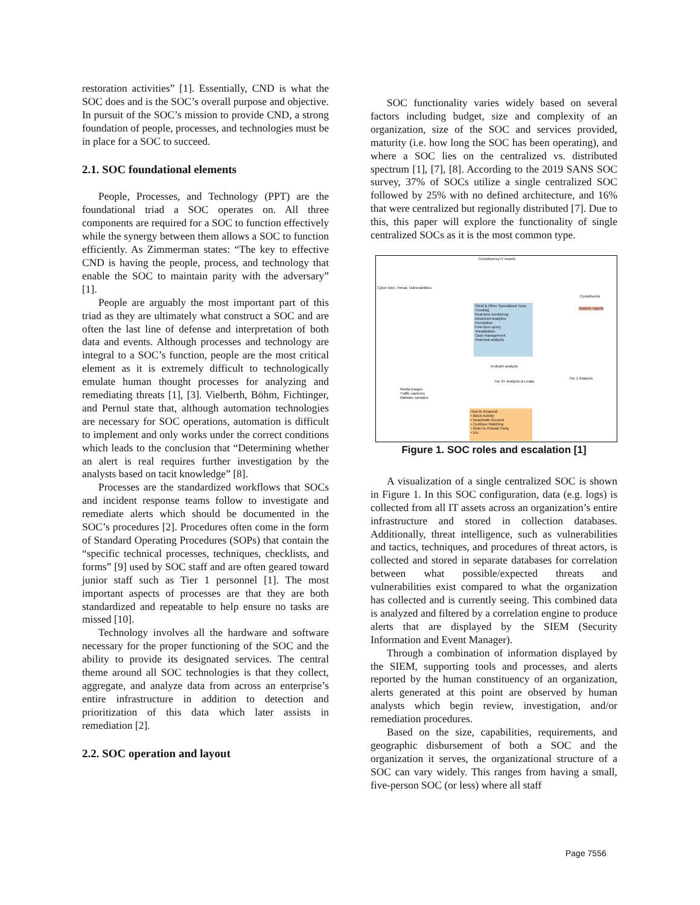restoration activities” [1]. Essentially, CND is what the SOC does and is the SOC’s overall purpose and objective. In pursuit of the SOC’s mission to provide CND, a strong foundation of people, processes, and technologies must be in place for a SOC to succeed.
2.1. SOC foundational elements
People, Processes, and Technology (PPT) are the foundational triad a SOC operates on. All three components are required for a SOC to function effectively while the synergy between them allows a SOC to function efficiently. As Zimmerman states: “The key to effective CND is having the people, process, and technology that enable the SOC to maintain parity with the adversary” [1].
People are arguably the most important part of this triad as they are ultimately what construct a SOC and are often the last line of defense and interpretation of both data and events. Although processes and technology are integral to a SOC’s function, people are the most critical element as it is extremely difficult to technologically emulate human thought processes for analyzing and remediating threats [1], [3]. Vielberth, Böhm, Fichtinger, and Pernul state that, although automation technologies are necessary for SOC operations, automation is difficult to implement and only works under the correct conditions which leads to the conclusion that “Determining whether an alert is real requires further investigation by the analysts based on tacit knowledge” [8].
Processes are the standardized workflows that SOCs and incident response teams follow to investigate and remediate alerts which should be documented in the SOC’s procedures [2]. Procedures often come in the form of Standard Operating Procedures (SOPs) that contain the “specific technical processes, techniques, checklists, and forms” [9] used by SOC staff and are often geared toward junior staff such as Tier 1 personnel [1]. The most important aspects of processes are that they are both standardized and repeatable to help ensure no tasks are missed [10].
Technology involves all the hardware and software necessary for the proper functioning of the SOC and the ability to provide its designated services. The central theme around all SOC technologies is that they collect, aggregate, and analyze data from across an enterprise’s entire infrastructure in addition to detection and prioritization of this data which later assists in remediation [2].
2.2. SOC operation and layout
SOC functionality varies widely based on several factors including budget, size and complexity of an organization, size of the SOC and services provided, maturity (i.e. how long the SOC has been operating), and where a SOC lies on the centralized vs. distributed spectrum [1], [7], [8]. According to the 2019 SANS SOC survey, 37% of SOCs utilize a single centralized SOC followed by 25% with no defined architecture, and 16% that were centralized but regionally distributed [7]. Due to this, this paper will explore the functionality of single centralized SOCs as it is the most common type.
Constituency IT Assets
Cyber Intel, Threat, Vulnerabilities
Constituents
SIEM & Other Specialized Tools
Trending
Real-time monitoring
Advanced analytics
Correlation
Free-form query
Visualization
Case management
Historical analysis
Incident reports
In-depth analysis
Tier 2+ Analysts & Leads
Media images
Traffic captures
Malware samples
Tier 1 Analysts
How to Respond
• Block Activity
• Deactivate Account
• Continue Watching
• Refer to Outside Party
• Etc.
Figure 1. SOC roles and escalation [1]
A visualization of a single centralized SOC is shown in Figure 1. In this SOC configuration, data (e.g. logs) is collected from all IT assets across an organization’s entire infrastructure and stored in collection databases. Additionally, threat intelligence, such as vulnerabilities and tactics, techniques, and procedures of threat actors, is collected and stored in separate databases for correlation between what possible/expected threats and vulnerabilities exist compared to what the organization has collected and is currently seeing. This combined data is analyzed and filtered by a correlation engine to produce alerts that are displayed by the SIEM (Security Information and Event Manager).
Through a combination of information displayed by the SIEM, supporting tools and processes, and alerts reported by the human constituency of an organization, alerts generated at this point are observed by human analysts which begin review, investigation, and/or remediation procedures.
Based on the size, capabilities, requirements, and geographic disbursement of both a SOC and the organization it serves, the organizational structure of a SOC can vary widely. This ranges from having a small, five-person SOC (or less) where all staff
Page 7556